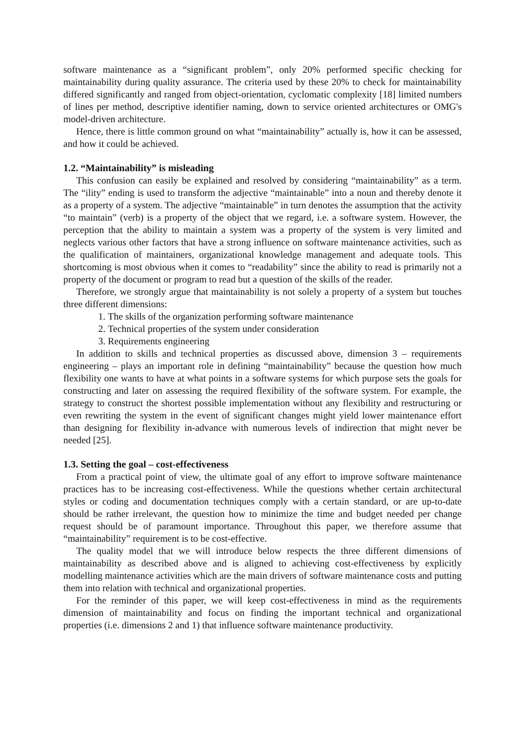software maintenance as a “significant problem”, only 20% performed specific checking for maintainability during quality assurance. The criteria used by these 20% to check for maintainability differed significantly and ranged from object-orientation, cyclomatic complexity [18] limited numbers of lines per method, descriptive identifier naming, down to service oriented architectures or OMG's model-driven architecture.
Hence, there is little common ground on what “maintainability” actually is, how it can be assessed, and how it could be achieved.
1.2. “Maintainability” is misleading
This confusion can easily be explained and resolved by considering “maintainability” as a term. The “ility” ending is used to transform the adjective “maintainable” into a noun and thereby denote it as a property of a system. The adjective “maintainable” in turn denotes the assumption that the activity “to maintain” (verb) is a property of the object that we regard, i.e. a software system. However, the perception that the ability to maintain a system was a property of the system is very limited and neglects various other factors that have a strong influence on software maintenance activities, such as the qualification of maintainers, organizational knowledge management and adequate tools. This shortcoming is most obvious when it comes to “readability” since the ability to read is primarily not a property of the document or program to read but a question of the skills of the reader.
Therefore, we strongly argue that maintainability is not solely a property of a system but touches three different dimensions:
1. The skills of the organization performing software maintenance
2. Technical properties of the system under consideration
3. Requirements engineering
In addition to skills and technical properties as discussed above, dimension 3 – requirements engineering – plays an important role in defining “maintainability” because the question how much flexibility one wants to have at what points in a software systems for which purpose sets the goals for constructing and later on assessing the required flexibility of the software system. For example, the strategy to construct the shortest possible implementation without any flexibility and restructuring or even rewriting the system in the event of significant changes might yield lower maintenance effort than designing for flexibility in-advance with numerous levels of indirection that might never be needed [25].
1.3. Setting the goal – cost-effectiveness
From a practical point of view, the ultimate goal of any effort to improve software maintenance practices has to be increasing cost-effectiveness. While the questions whether certain architectural styles or coding and documentation techniques comply with a certain standard, or are up-to-date should be rather irrelevant, the question how to minimize the time and budget needed per change request should be of paramount importance. Throughout this paper, we therefore assume that “maintainability” requirement is to be cost-effective.
The quality model that we will introduce below respects the three different dimensions of maintainability as described above and is aligned to achieving cost-effectiveness by explicitly modelling maintenance activities which are the main drivers of software maintenance costs and putting them into relation with technical and organizational properties.
For the reminder of this paper, we will keep cost-effectiveness in mind as the requirements dimension of maintainability and focus on finding the important technical and organizational properties (i.e. dimensions 2 and 1) that influence software maintenance productivity.